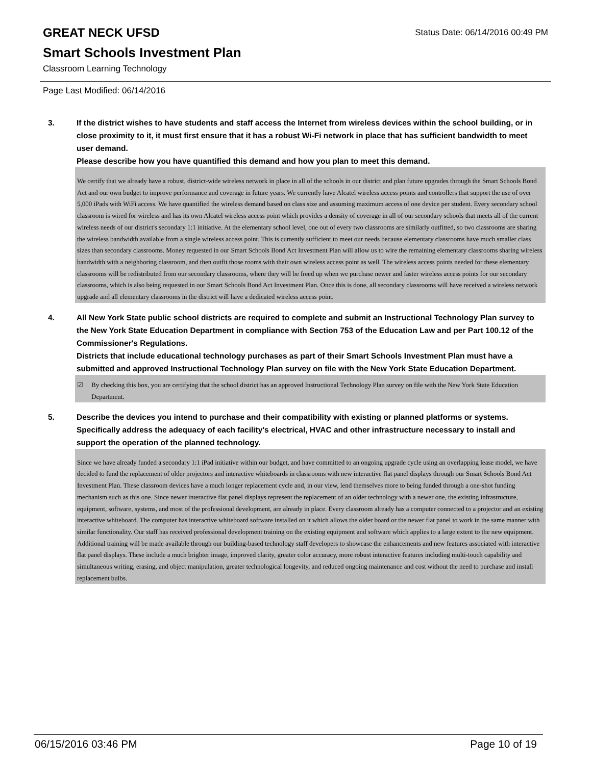GREAT NECK UFSD
Status Date: 06/14/2016 00:49 PM
Smart Schools Investment Plan
Classroom Learning Technology
Page Last Modified: 06/14/2016
3. If the district wishes to have students and staff access the Internet from wireless devices within the school building, or in close proximity to it, it must first ensure that it has a robust Wi-Fi network in place that has sufficient bandwidth to meet user demand.
Please describe how you have quantified this demand and how you plan to meet this demand.
We certify that we already have a robust, district-wide wireless network in place in all of the schools in our district and plan future upgrades through the Smart Schools Bond Act and our own budget to improve performance and coverage in future years. We currently have Alcatel wireless access points and controllers that support the use of over 5,000 iPads with WiFi access. We have quantified the wireless demand based on class size and assuming maximum access of one device per student. Every secondary school classroom is wired for wireless and has its own Alcatel wireless access point which provides a density of coverage in all of our secondary schools that meets all of the current wireless needs of our district's secondary 1:1 initiative. At the elementary school level, one out of every two classrooms are similarly outfitted, so two classrooms are sharing the wireless bandwidth available from a single wireless access point. This is currently sufficient to meet our needs because elementary classrooms have much smaller class sizes than secondary classrooms. Money requested in our Smart Schools Bond Act Investment Plan will allow us to wire the remaining elementary classrooms sharing wireless bandwidth with a neighboring classroom, and then outfit those rooms with their own wireless access point as well. The wireless access points needed for these elementary classrooms will be redistributed from our secondary classrooms, where they will be freed up when we purchase newer and faster wireless access points for our secondary classrooms, which is also being requested in our Smart Schools Bond Act Investment Plan. Once this is done, all secondary classrooms will have received a wireless network upgrade and all elementary classrooms in the district will have a dedicated wireless access point.
4. All New York State public school districts are required to complete and submit an Instructional Technology Plan survey to the New York State Education Department in compliance with Section 753 of the Education Law and per Part 100.12 of the Commissioner's Regulations.
Districts that include educational technology purchases as part of their Smart Schools Investment Plan must have a submitted and approved Instructional Technology Plan survey on file with the New York State Education Department.
☑ By checking this box, you are certifying that the school district has an approved Instructional Technology Plan survey on file with the New York State Education Department.
5. Describe the devices you intend to purchase and their compatibility with existing or planned platforms or systems. Specifically address the adequacy of each facility's electrical, HVAC and other infrastructure necessary to install and support the operation of the planned technology.
Since we have already funded a secondary 1:1 iPad initiative within our budget, and have committed to an ongoing upgrade cycle using an overlapping lease model, we have decided to fund the replacement of older projectors and interactive whiteboards in classrooms with new interactive flat panel displays through our Smart Schools Bond Act Investment Plan. These classroom devices have a much longer replacement cycle and, in our view, lend themselves more to being funded through a one-shot funding mechanism such as this one. Since newer interactive flat panel displays represent the replacement of an older technology with a newer one, the existing infrastructure, equipment, software, systems, and most of the professional development, are already in place. Every classroom already has a computer connected to a projector and an existing interactive whiteboard. The computer has interactive whiteboard software installed on it which allows the older board or the newer flat panel to work in the same manner with similar functionality. Our staff has received professional development training on the existing equipment and software which applies to a large extent to the new equipment. Additional training will be made available through our building-based technology staff developers to showcase the enhancements and new features associated with interactive flat panel displays. These include a much brighter image, improved clarity, greater color accuracy, more robust interactive features including multi-touch capability and simultaneous writing, erasing, and object manipulation, greater technological longevity, and reduced ongoing maintenance and cost without the need to purchase and install replacement bulbs.
06/15/2016 03:46 PM Page 10 of 19